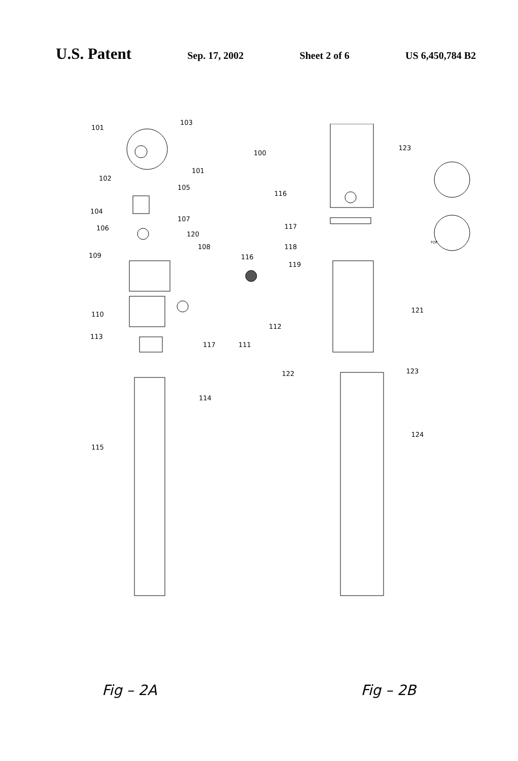U.S. Patent
Sep. 17, 2002 Sheet 2 of 6 US 6,450,784 B2
101
103
100
102
101
105
104
106
107
120
109
108
116
110
112
113
117 111
114
115
123
116
117
118
119
121
122 123
124
TOP
Fig – 2A Fig – 2B